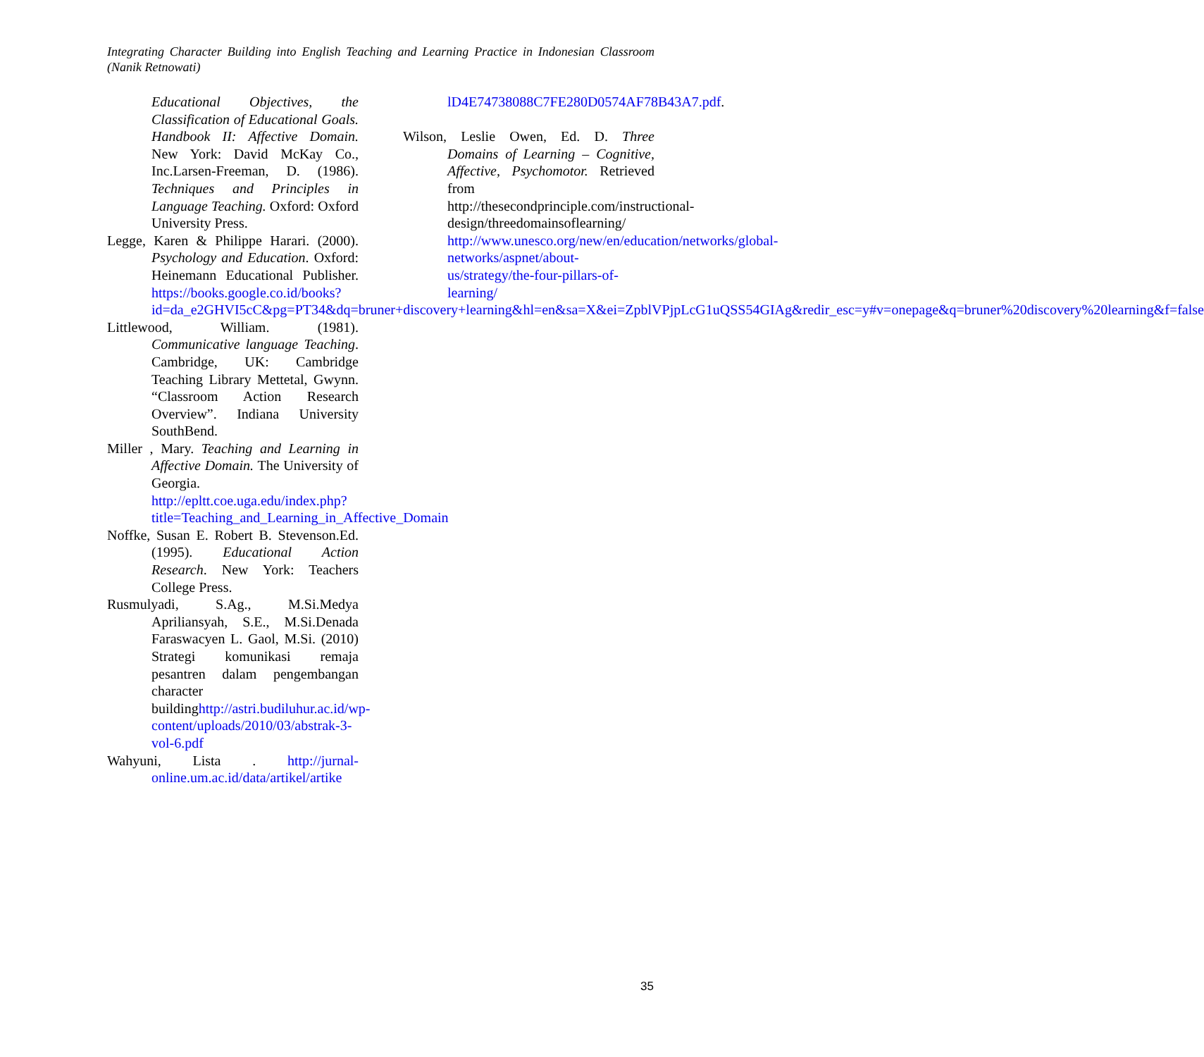Integrating Character Building into English Teaching and Learning Practice in Indonesian Classroom (Nanik Retnowati)
Educational Objectives, the Classification of Educational Goals. Handbook II: Affective Domain. New York: David McKay Co., Inc.Larsen-Freeman, D. (1986). Techniques and Principles in Language Teaching. Oxford: Oxford University Press.
Legge, Karen & Philippe Harari. (2000). Psychology and Education. Oxford: Heinemann Educational Publisher. https://books.google.co.id/books?id=da_e2GHVI5cC&pg=PT34&dq=bruner+discovery+learning&hl=en&sa=X&ei=ZpblVPjpLcG1uQSS54GIAg&redir_esc=y#v=onepage&q=bruner%20discovery%20learning&f=false
Littlewood, William. (1981). Communicative language Teaching. Cambridge, UK: Cambridge Teaching Library Mettetal, Gwynn. “Classroom Action Research Overview”. Indiana University SouthBend.
Miller , Mary. Teaching and Learning in Affective Domain. The University of Georgia. http://epltt.coe.uga.edu/index.php?title=Teaching_and_Learning_in_Affective_Domain
Noffke, Susan E. Robert B. Stevenson.Ed. (1995). Educational Action Research. New York: Teachers College Press.
Rusmulyadi, S.Ag., M.Si.Medya Apriliansyah, S.E., M.Si.Denada Faraswacyen L. Gaol, M.Si. (2010) Strategi komunikasi remaja pesantren dalam pengembangan character buildinghttp://astri.budiluhur.ac.id/wp-content/uploads/2010/03/abstrak-3-vol-6.pdf
Wahyuni, Lista . http://jurnal-online.um.ac.id/data/artikel/artike
lD4E74738088C7FE280D0574AF78B43A7.pdf.
Wilson, Leslie Owen, Ed. D. Three Domains of Learning – Cognitive, Affective, Psychomotor. Retrieved from http://thesecondprinciple.com/instructional-design/threedomainsoflearning/ http://www.unesco.org/new/en/education/networks/global-networks/aspnet/about-us/strategy/the-four-pillars-of-learning/
35